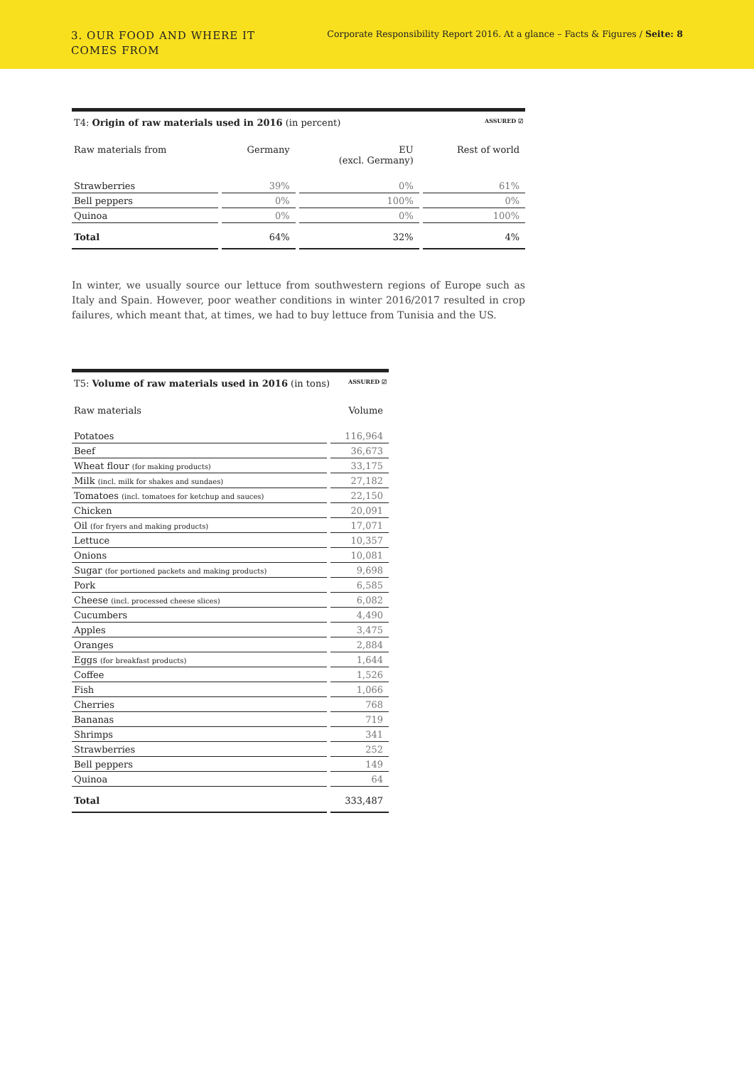3. OUR FOOD AND WHERE IT
COMES FROM
Corporate Responsibility Report 2016. At a glance – Facts & Figures / Seite: 8
T4: Origin of raw materials used in 2016 (in percent) ASSURED ☑
| Raw materials from | Germany | EU (excl. Germany) | Rest of world |
| --- | --- | --- | --- |
| Strawberries | 39% | 0% | 61% |
| Bell peppers | 0% | 100% | 0% |
| Quinoa | 0% | 0% | 100% |
| Total | 64% | 32% | 4% |
In winter, we usually source our lettuce from southwestern regions of Europe such as Italy and Spain. However, poor weather conditions in winter 2016/2017 resulted in crop failures, which meant that, at times, we had to buy lettuce from Tunisia and the US.
T5: Volume of raw materials used in 2016 (in tons) ASSURED ☑
| Raw materials | Volume |
| --- | --- |
| Potatoes | 116,964 |
| Beef | 36,673 |
| Wheat flour (for making products) | 33,175 |
| Milk (incl. milk for shakes and sundaes) | 27,182 |
| Tomatoes (incl. tomatoes for ketchup and sauces) | 22,150 |
| Chicken | 20,091 |
| Oil (for fryers and making products) | 17,071 |
| Lettuce | 10,357 |
| Onions | 10,081 |
| Sugar (for portioned packets and making products) | 9,698 |
| Pork | 6,585 |
| Cheese (incl. processed cheese slices) | 6,082 |
| Cucumbers | 4,490 |
| Apples | 3,475 |
| Oranges | 2,884 |
| Eggs (for breakfast products) | 1,644 |
| Coffee | 1,526 |
| Fish | 1,066 |
| Cherries | 768 |
| Bananas | 719 |
| Shrimps | 341 |
| Strawberries | 252 |
| Bell peppers | 149 |
| Quinoa | 64 |
| Total | 333,487 |